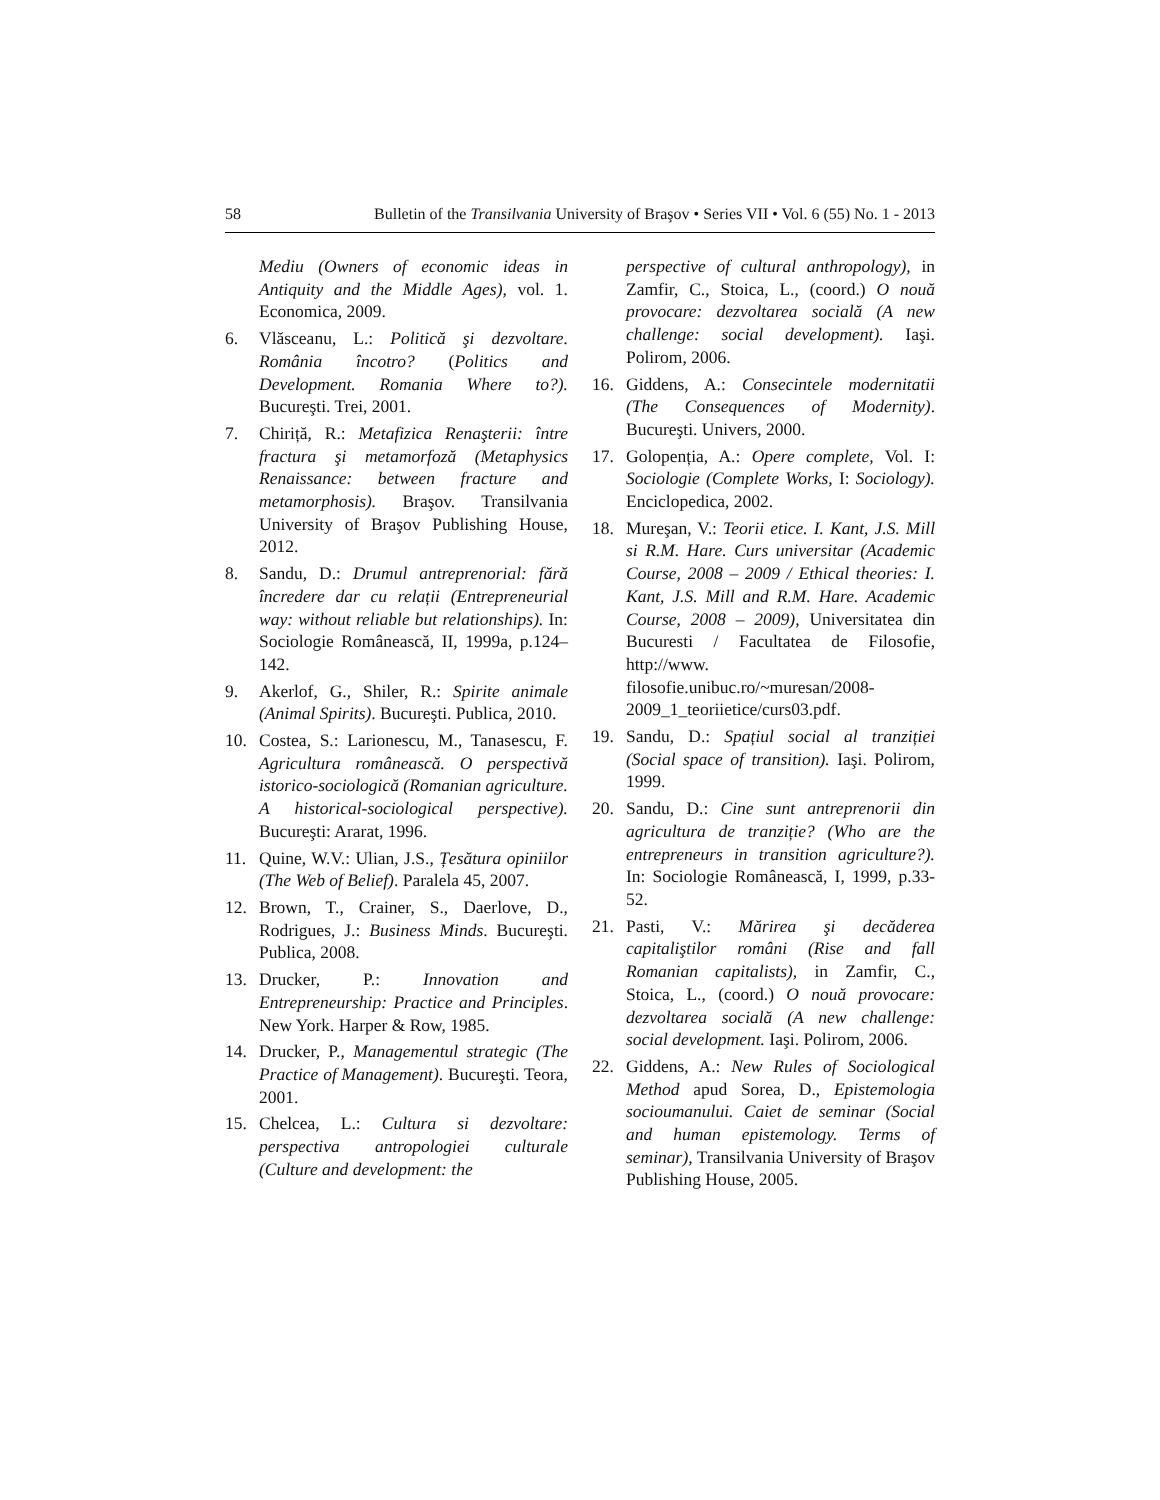58 Bulletin of the Transilvania University of Braşov • Series VII • Vol. 6 (55) No. 1 - 2013
Mediu (Owners of economic ideas in Antiquity and the Middle Ages), vol. 1. Economica, 2009.
6. Vlăsceanu, L.: Politică şi dezvoltare. România încotro? (Politics and Development. Romania Where to?). Bucureşti. Trei, 2001.
7. Chiriță, R.: Metafizica Renaşterii: între fractura şi metamorfoză (Metaphysics Renaissance: between fracture and metamorphosis). Braşov. Transilvania University of Braşov Publishing House, 2012.
8. Sandu, D.: Drumul antreprenorial: fără încredere dar cu relații (Entrepreneurial way: without reliable but relationships). In: Sociologie Românească, II, 1999a, p.124–142.
9. Akerlof, G., Shiler, R.: Spirite animale (Animal Spirits). Bucureşti. Publica, 2010.
10. Costea, S.: Larionescu, M., Tanasescu, F. Agricultura românească. O perspectivă istorico-sociologică (Romanian agriculture. A historical-sociological perspective). Bucureşti: Ararat, 1996.
11. Quine, W.V.: Ulian, J.S., Țesătura opiniilor (The Web of Belief). Paralela 45, 2007.
12. Brown, T., Crainer, S., Daerlove, D., Rodrigues, J.: Business Minds. Bucureşti. Publica, 2008.
13. Drucker, P.: Innovation and Entrepreneurship: Practice and Principles. New York. Harper & Row, 1985.
14. Drucker, P., Managementul strategic (The Practice of Management). Bucureşti. Teora, 2001.
15. Chelcea, L.: Cultura si dezvoltare: perspectiva antropologiei culturale (Culture and development: the
perspective of cultural anthropology), in Zamfir, C., Stoica, L., (coord.) O nouă provocare: dezvoltarea socială (A new challenge: social development). Iaşi. Polirom, 2006.
16. Giddens, A.: Consecintele modernitatii (The Consequences of Modernity). Bucureşti. Univers, 2000.
17. Golopenția, A.: Opere complete, Vol. I: Sociologie (Complete Works, I: Sociology). Enciclopedica, 2002.
18. Mureşan, V.: Teorii etice. I. Kant, J.S. Mill si R.M. Hare. Curs universitar (Academic Course, 2008 – 2009 / Ethical theories: I. Kant, J.S. Mill and R.M. Hare. Academic Course, 2008 – 2009), Universitatea din Bucuresti / Facultatea de Filosofie, http://www. filosofie.unibuc.ro/~muresan/2008-2009_1_teoriietice/curs03.pdf.
19. Sandu, D.: Spațiul social al tranziției (Social space of transition). Iaşi. Polirom, 1999.
20. Sandu, D.: Cine sunt antreprenorii din agricultura de tranziție? (Who are the entrepreneurs in transition agriculture?). In: Sociologie Românească, I, 1999, p.33-52.
21. Pasti, V.: Mărirea şi decăderea capitaliştilor români (Rise and fall Romanian capitalists), in Zamfir, C., Stoica, L., (coord.) O nouă provocare: dezvoltarea socială (A new challenge: social development. Iaşi. Polirom, 2006.
22. Giddens, A.: New Rules of Sociological Method apud Sorea, D., Epistemologia socioumanului. Caiet de seminar (Social and human epistemology. Terms of seminar), Transilvania University of Braşov Publishing House, 2005.